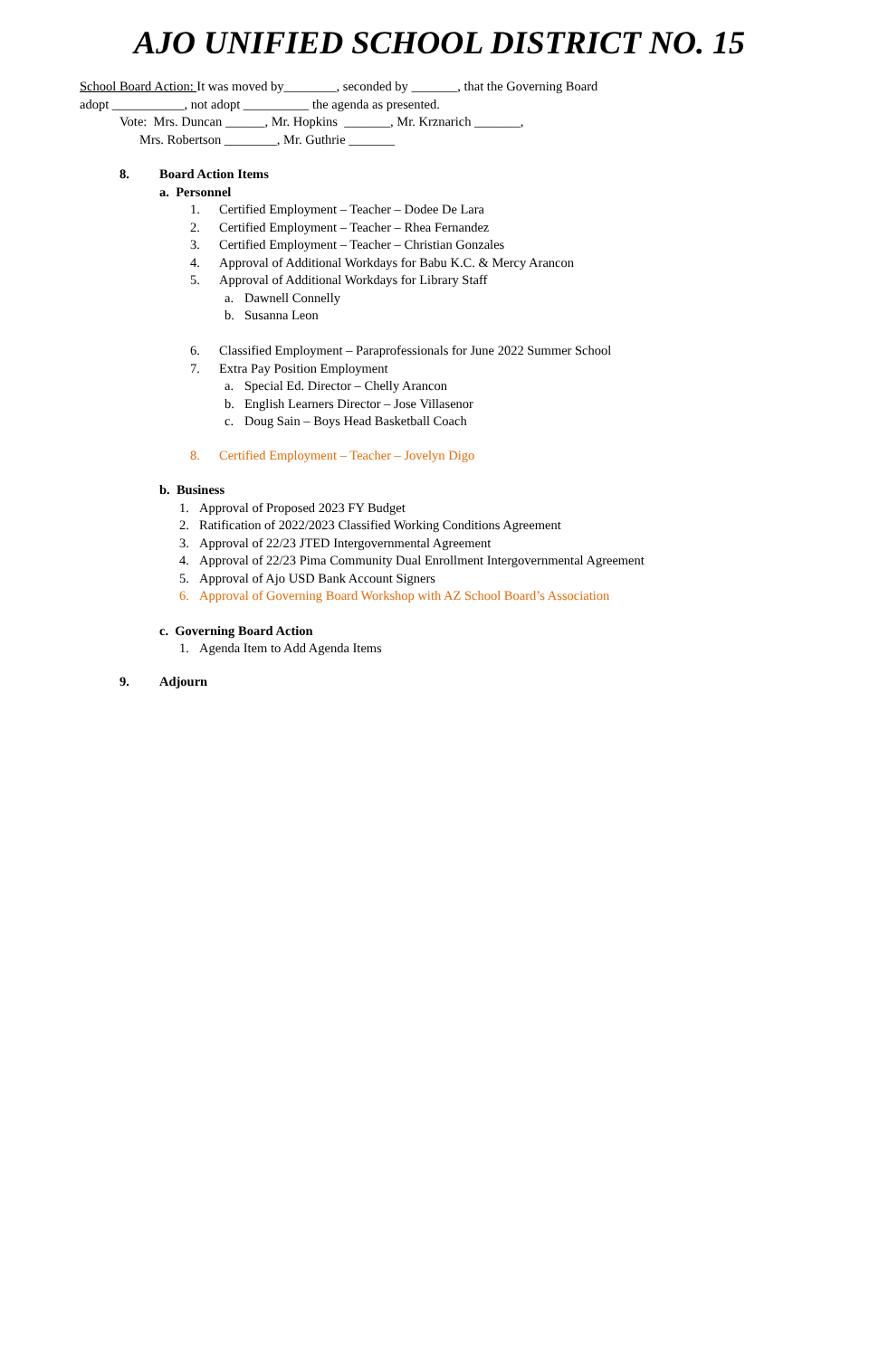AJO UNIFIED SCHOOL DISTRICT NO. 15
School Board Action: It was moved by________, seconded by _______, that the Governing Board
adopt ___________, not adopt __________ the agenda as presented.
Vote: Mrs. Duncan ______, Mr. Hopkins _______, Mr. Krznarich _______,
Mrs. Robertson ________, Mr. Guthrie _______
8. Board Action Items
a. Personnel
1. Certified Employment – Teacher – Dodee De Lara
2. Certified Employment – Teacher – Rhea Fernandez
3. Certified Employment – Teacher – Christian Gonzales
4. Approval of Additional Workdays for Babu K.C. & Mercy Arancon
5. Approval of Additional Workdays for Library Staff
a. Dawnell Connelly
b. Susanna Leon
6. Classified Employment – Paraprofessionals for June 2022 Summer School
7. Extra Pay Position Employment
a. Special Ed. Director – Chelly Arancon
b. English Learners Director – Jose Villasenor
c. Doug Sain – Boys Head Basketball Coach
8. Certified Employment – Teacher – Jovelyn Digo
b. Business
1. Approval of Proposed 2023 FY Budget
2. Ratification of 2022/2023 Classified Working Conditions Agreement
3. Approval of 22/23 JTED Intergovernmental Agreement
4. Approval of 22/23 Pima Community Dual Enrollment Intergovernmental Agreement
5. Approval of Ajo USD Bank Account Signers
6. Approval of Governing Board Workshop with AZ School Board’s Association
c. Governing Board Action
1. Agenda Item to Add Agenda Items
9. Adjourn